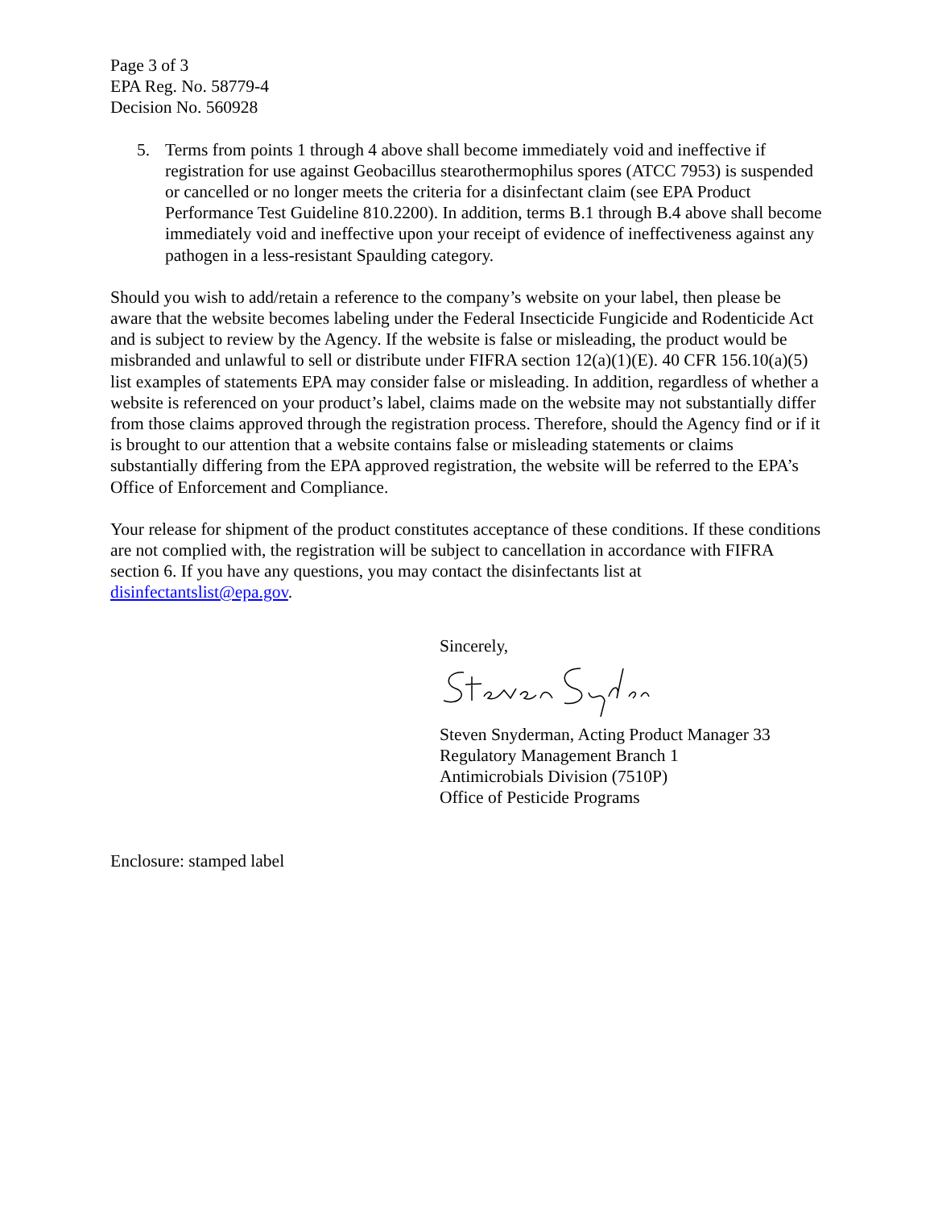Page 3 of 3
EPA Reg. No. 58779-4
Decision No. 560928
5. Terms from points 1 through 4 above shall become immediately void and ineffective if registration for use against Geobacillus stearothermophilus spores (ATCC 7953) is suspended or cancelled or no longer meets the criteria for a disinfectant claim (see EPA Product Performance Test Guideline 810.2200). In addition, terms B.1 through B.4 above shall become immediately void and ineffective upon your receipt of evidence of ineffectiveness against any pathogen in a less-resistant Spaulding category.
Should you wish to add/retain a reference to the company’s website on your label, then please be aware that the website becomes labeling under the Federal Insecticide Fungicide and Rodenticide Act and is subject to review by the Agency. If the website is false or misleading, the product would be misbranded and unlawful to sell or distribute under FIFRA section 12(a)(1)(E). 40 CFR 156.10(a)(5) list examples of statements EPA may consider false or misleading. In addition, regardless of whether a website is referenced on your product’s label, claims made on the website may not substantially differ from those claims approved through the registration process. Therefore, should the Agency find or if it is brought to our attention that a website contains false or misleading statements or claims substantially differing from the EPA approved registration, the website will be referred to the EPA’s Office of Enforcement and Compliance.
Your release for shipment of the product constitutes acceptance of these conditions. If these conditions are not complied with, the registration will be subject to cancellation in accordance with FIFRA section 6. If you have any questions, you may contact the disinfectants list at disinfectantslist@epa.gov.
Sincerely,
Steven Snyderman, Acting Product Manager 33
Regulatory Management Branch 1
Antimicrobials Division (7510P)
Office of Pesticide Programs
Enclosure: stamped label